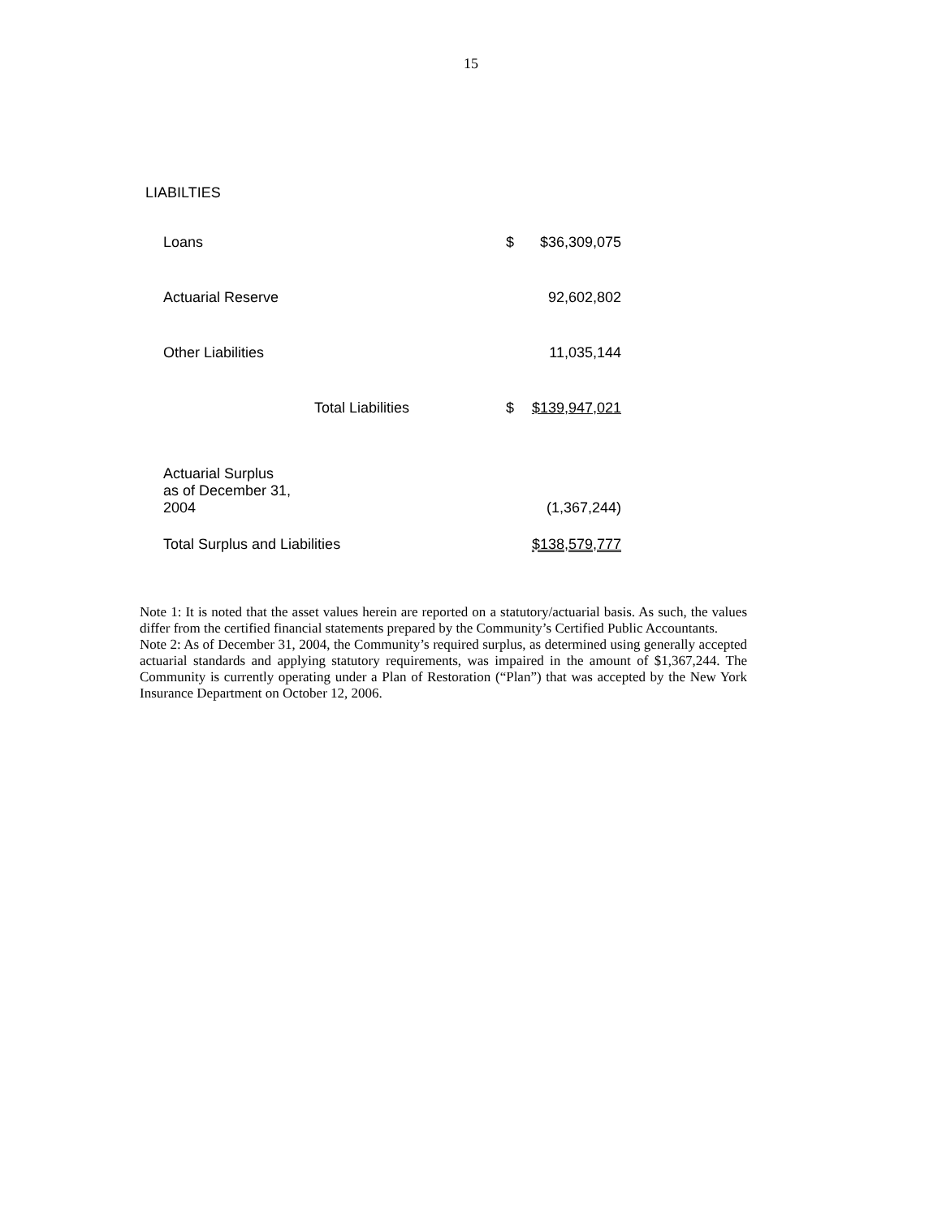15
LIABILTIES
| Loans | $ | $36,309,075 |
| Actuarial Reserve | | 92,602,802 |
| Other Liabilities | | 11,035,144 |
| Total Liabilities | $ | $139,947,021 |
| Actuarial Surplus as of December 31, 2004 | | (1,367,244) |
| Total Surplus and Liabilities | | $138,579,777 |
Note 1: It is noted that the asset values herein are reported on a statutory/actuarial basis. As such, the values differ from the certified financial statements prepared by the Community’s Certified Public Accountants.
Note 2: As of December 31, 2004, the Community’s required surplus, as determined using generally accepted actuarial standards and applying statutory requirements, was impaired in the amount of $1,367,244. The Community is currently operating under a Plan of Restoration (“Plan”) that was accepted by the New York Insurance Department on October 12, 2006.